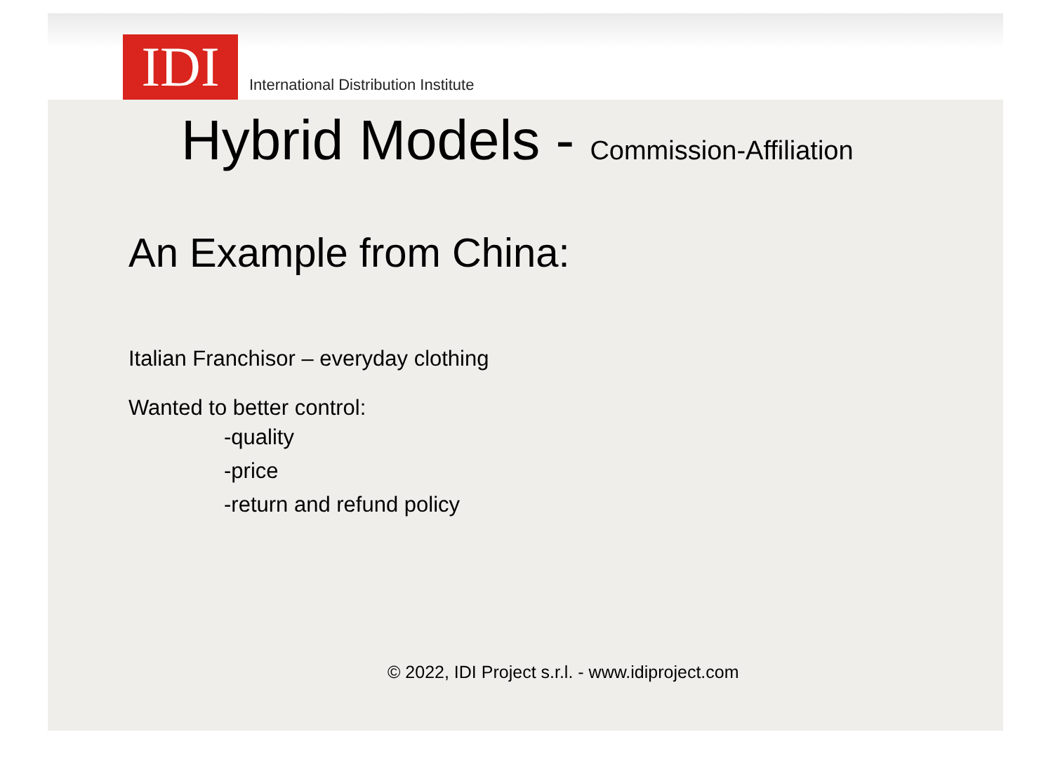IDI
International Distribution Institute
Hybrid Models - Commission-Affiliation
An Example from China:
Italian Franchisor – everyday clothing
Wanted to better control:
-quality
-price
-return and refund policy
© 2022, IDI Project s.r.l. - www.idiproject.com